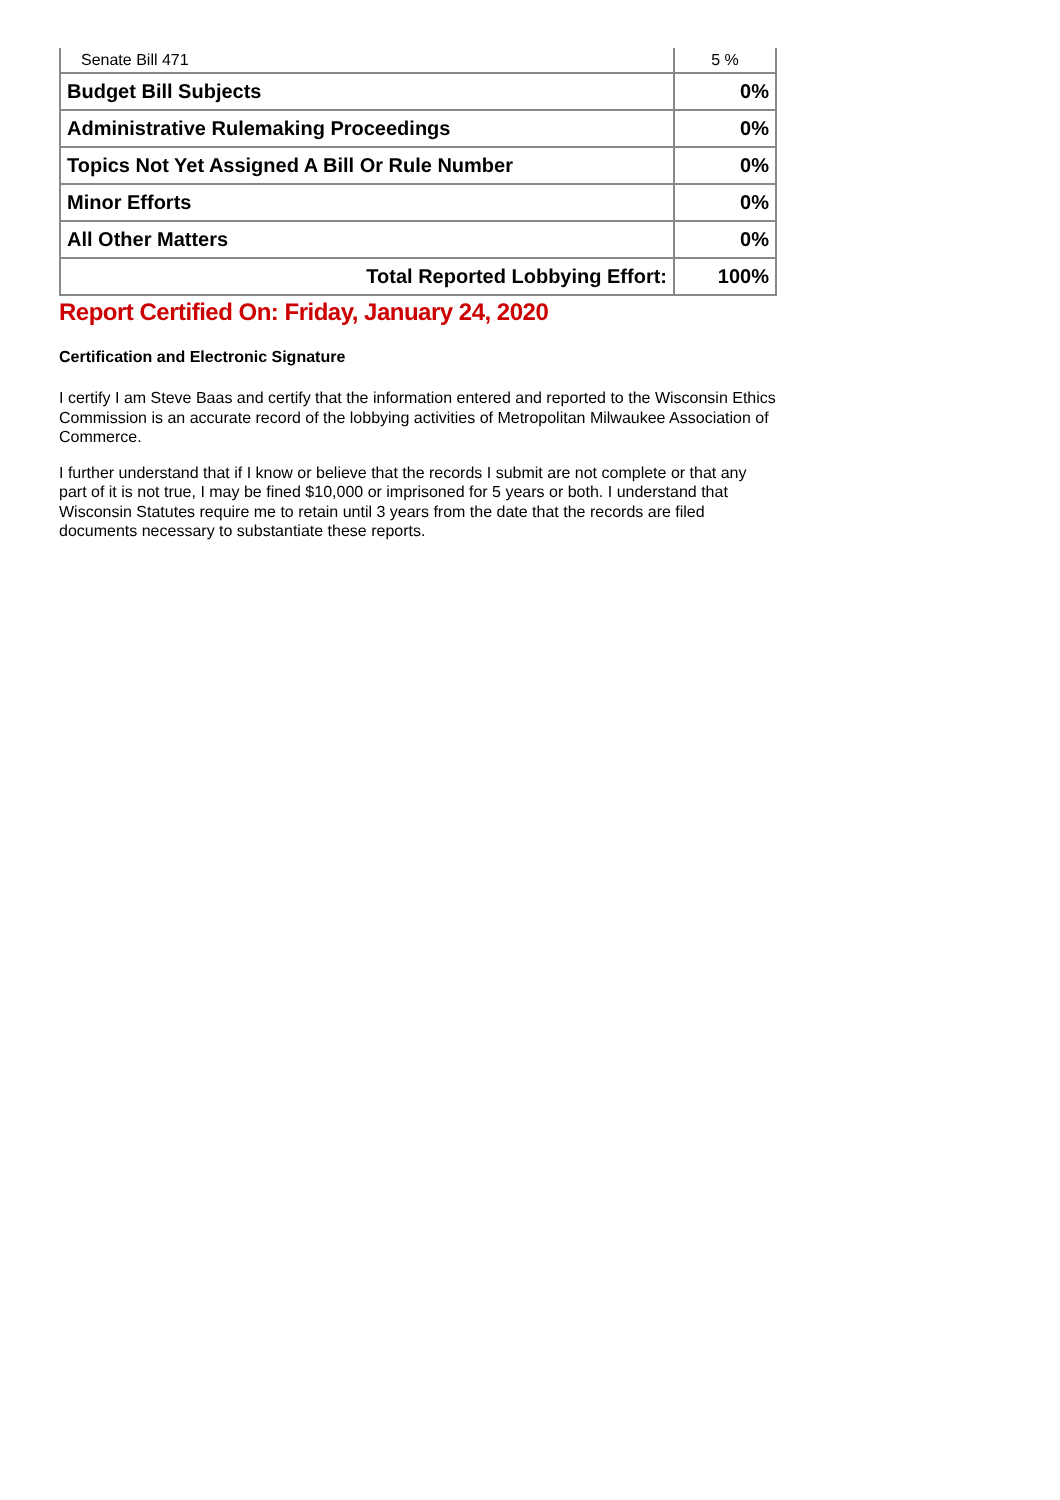| Senate Bill 471 | 5 % |
| Budget Bill Subjects | 0% |
| Administrative Rulemaking Proceedings | 0% |
| Topics Not Yet Assigned A Bill Or Rule Number | 0% |
| Minor Efforts | 0% |
| All Other Matters | 0% |
| Total Reported Lobbying Effort: | 100% |
Report Certified On: Friday, January 24, 2020
Certification and Electronic Signature
I certify I am Steve Baas and certify that the information entered and reported to the Wisconsin Ethics Commission is an accurate record of the lobbying activities of Metropolitan Milwaukee Association of Commerce.
I further understand that if I know or believe that the records I submit are not complete or that any part of it is not true, I may be fined $10,000 or imprisoned for 5 years or both. I understand that Wisconsin Statutes require me to retain until 3 years from the date that the records are filed documents necessary to substantiate these reports.